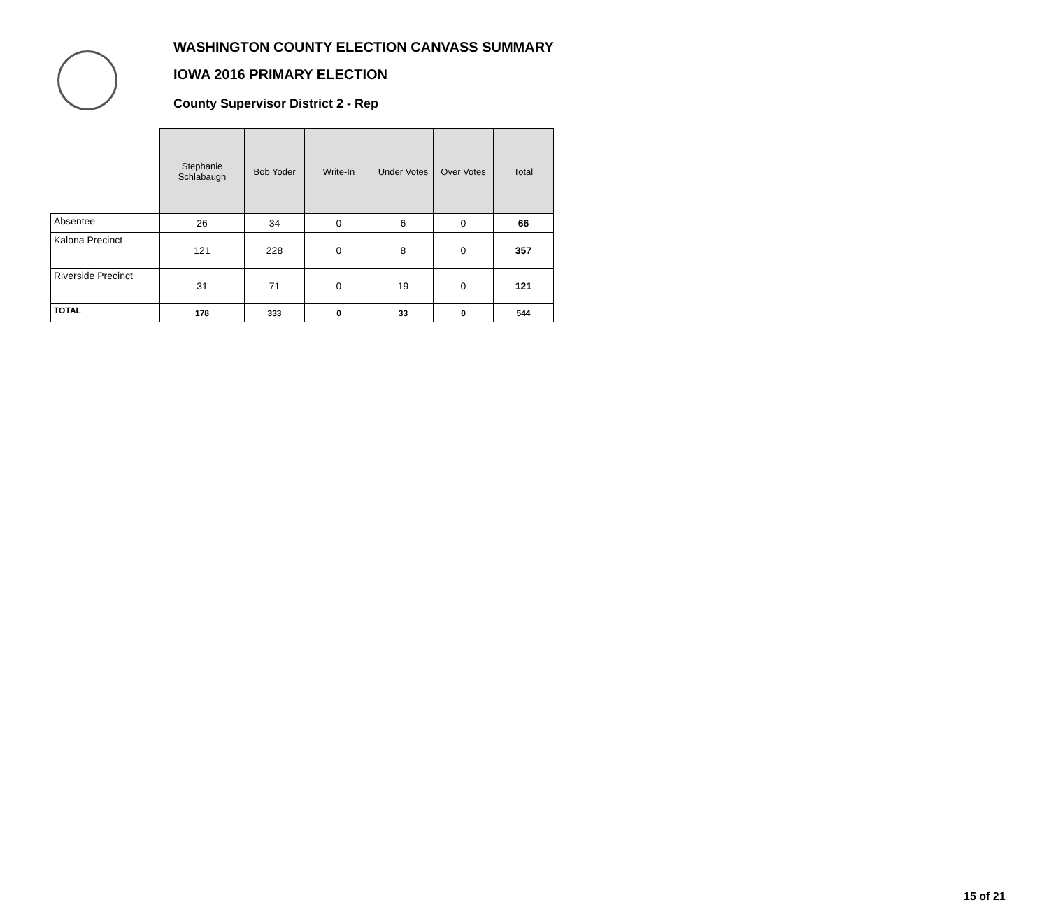WASHINGTON COUNTY ELECTION CANVASS SUMMARY
IOWA 2016 PRIMARY ELECTION
County Supervisor District 2 - Rep
| | Stephanie Schlabaugh | Bob Yoder | Write-In | Under Votes | Over Votes | Total |
| --- | --- | --- | --- | --- | --- | --- |
| Absentee | 26 | 34 | 0 | 6 | 0 | 66 |
| Kalona Precinct | 121 | 228 | 0 | 8 | 0 | 357 |
| Riverside Precinct | 31 | 71 | 0 | 19 | 0 | 121 |
| TOTAL | 178 | 333 | 0 | 33 | 0 | 544 |
15 of 21